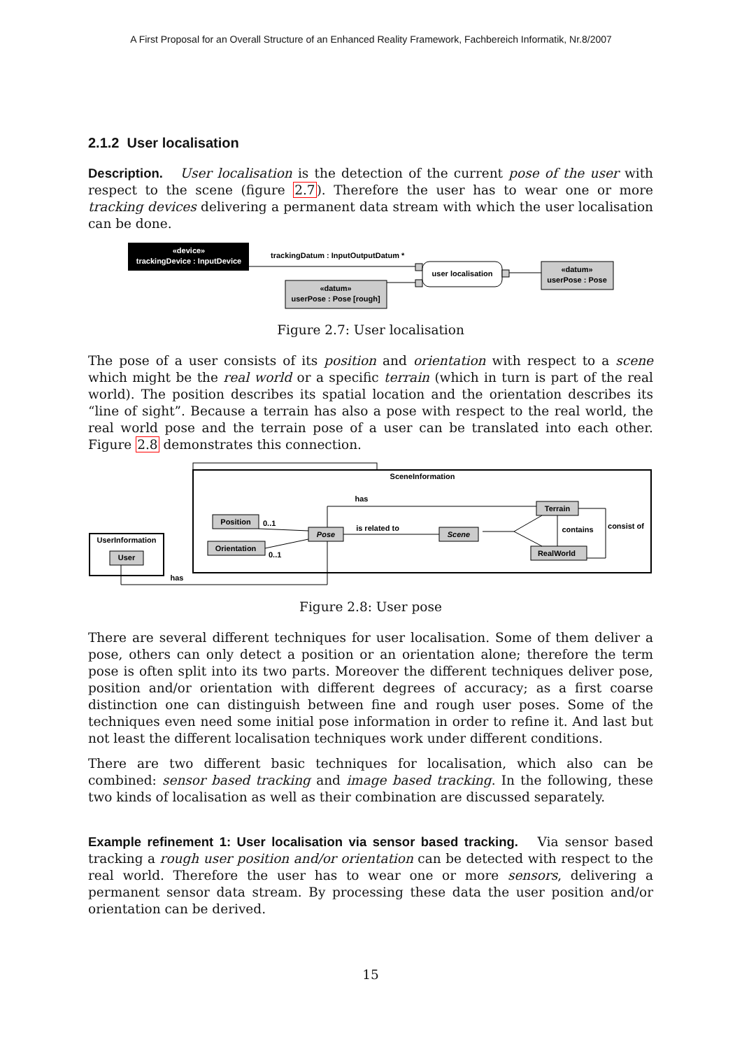A First Proposal for an Overall Structure of an Enhanced Reality Framework, Fachbereich Informatik, Nr.8/2007
2.1.2 User localisation
Description. User localisation is the detection of the current pose of the user with respect to the scene (figure 2.7). Therefore the user has to wear one or more tracking devices delivering a permanent data stream with which the user localisation can be done.
«device»
trackingDevice : InputDevice
trackingDatum : InputOutputDatum *
«datum»
userPose : Pose [rough]
user localisation
«datum»
userPose : Pose
Figure 2.7: User localisation
The pose of a user consists of its position and orientation with respect to a scene which might be the real world or a specific terrain (which in turn is part of the real world). The position describes its spatial location and the orientation describes its “line of sight”. Because a terrain has also a pose with respect to the real world, the real world pose and the terrain pose of a user can be translated into each other. Figure 2.8 demonstrates this connection.
SceneInformation
UserInformation
User
Position
Orientation
Pose
Scene
Terrain
RealWorld
is related to
has
has
0..1
0..1
contains
consist of
Figure 2.8: User pose
There are several different techniques for user localisation. Some of them deliver a pose, others can only detect a position or an orientation alone; therefore the term pose is often split into its two parts. Moreover the different techniques deliver pose, position and/or orientation with different degrees of accuracy; as a first coarse distinction one can distinguish between fine and rough user poses. Some of the techniques even need some initial pose information in order to refine it. And last but not least the different localisation techniques work under different conditions.
There are two different basic techniques for localisation, which also can be combined: sensor based tracking and image based tracking. In the following, these two kinds of localisation as well as their combination are discussed separately.
Example refinement 1: User localisation via sensor based tracking. Via sensor based tracking a rough user position and/or orientation can be detected with respect to the real world. Therefore the user has to wear one or more sensors, delivering a permanent sensor data stream. By processing these data the user position and/or orientation can be derived.
15